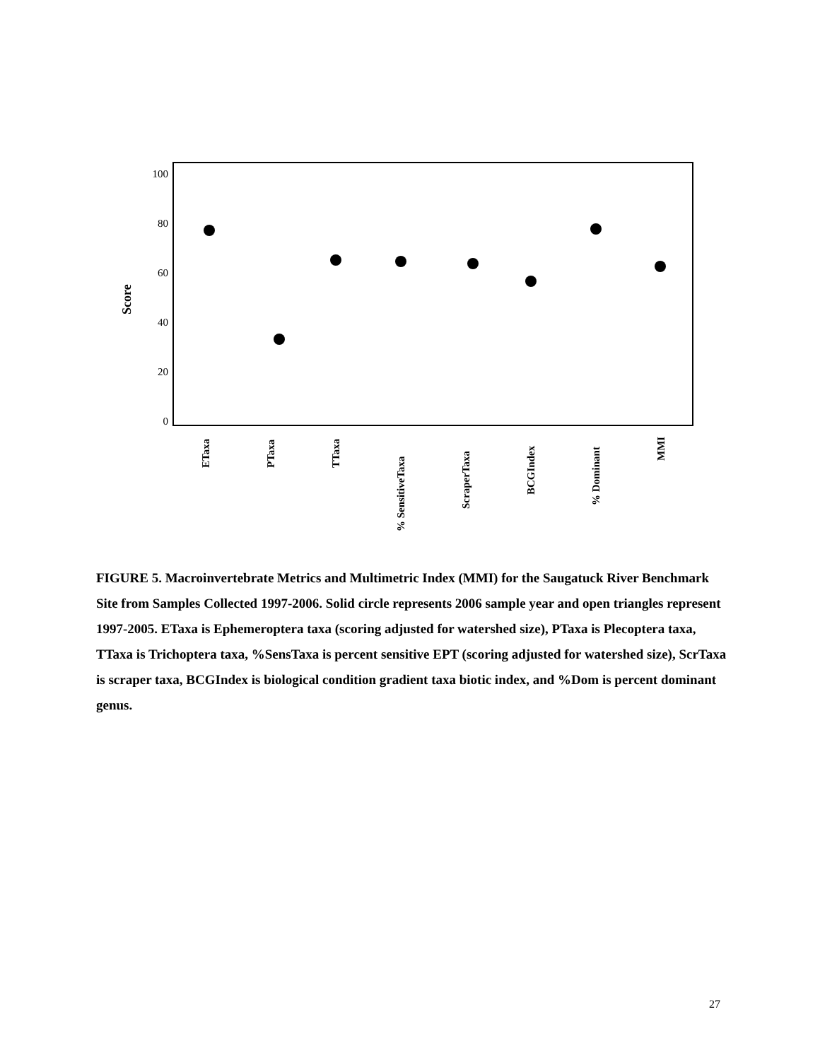100
80
60
40
20
0
Score
ETaxa
PTaxa
TTaxa
% SensitiveTaxa
ScraperTaxa
BCGIndex
% Dominant
MMI
FIGURE 5. Macroinvertebrate Metrics and Multimetric Index (MMI) for the Saugatuck River Benchmark Site from Samples Collected 1997-2006. Solid circle represents 2006 sample year and open triangles represent 1997-2005. ETaxa is Ephemeroptera taxa (scoring adjusted for watershed size), PTaxa is Plecoptera taxa, TTaxa is Trichoptera taxa, %SensTaxa is percent sensitive EPT (scoring adjusted for watershed size), ScrTaxa is scraper taxa, BCGIndex is biological condition gradient taxa biotic index, and %Dom is percent dominant genus.
27